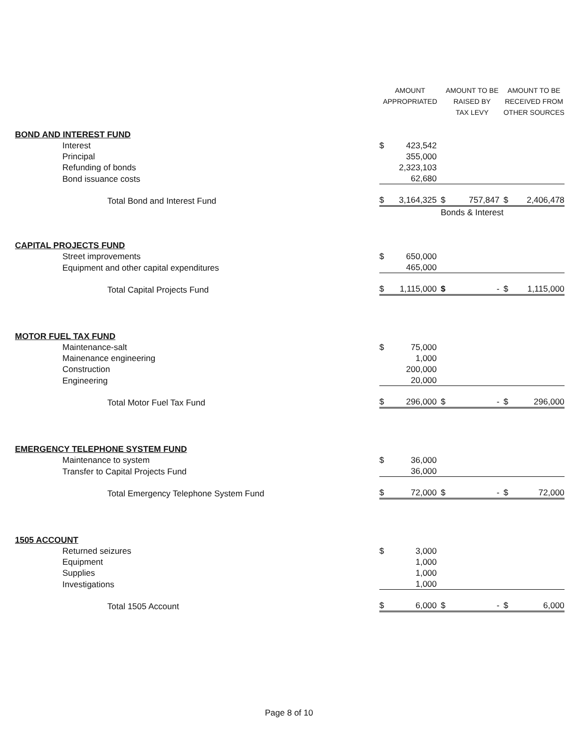| | AMOUNT APPROPRIATED | | AMOUNT TO BE RAISED BY TAX LEVY | | AMOUNT TO BE RECEIVED FROM OTHER SOURCES | |
| --- | --- | --- | --- | --- | --- | --- |
| BOND AND INTEREST FUND | | | | | | |
| Interest | $ | 423,542 | | | | |
| Principal | | 355,000 | | | | |
| Refunding of bonds | | 2,323,103 | | | | |
| Bond issuance costs | | 62,680 | | | | |
| Total Bond and Interest Fund | $ | 3,164,325 | $ | 757,847 | $ | 2,406,478 |
| | | | Bonds & Interest | | | |
| CAPITAL PROJECTS FUND | | | | | | |
| Street improvements | $ | 650,000 | | | | |
| Equipment and other capital expenditures | | 465,000 | | | | |
| Total Capital Projects Fund | $ | 1,115,000 | $ | - | $ | 1,115,000 |
| MOTOR FUEL TAX FUND | | | | | | |
| Maintenance-salt | $ | 75,000 | | | | |
| Mainenance engineering | | 1,000 | | | | |
| Construction | | 200,000 | | | | |
| Engineering | | 20,000 | | | | |
| Total Motor Fuel Tax Fund | $ | 296,000 | $ | - | $ | 296,000 |
| EMERGENCY TELEPHONE SYSTEM FUND | | | | | | |
| Maintenance to system | $ | 36,000 | | | | |
| Transfer to Capital Projects Fund | | 36,000 | | | | |
| Total Emergency Telephone System Fund | $ | 72,000 | $ | - | $ | 72,000 |
| 1505 ACCOUNT | | | | | | |
| Returned seizures | $ | 3,000 | | | | |
| Equipment | | 1,000 | | | | |
| Supplies | | 1,000 | | | | |
| Investigations | | 1,000 | | | | |
| Total 1505 Account | $ | 6,000 | $ | - | $ | 6,000 |
Page 8 of 10